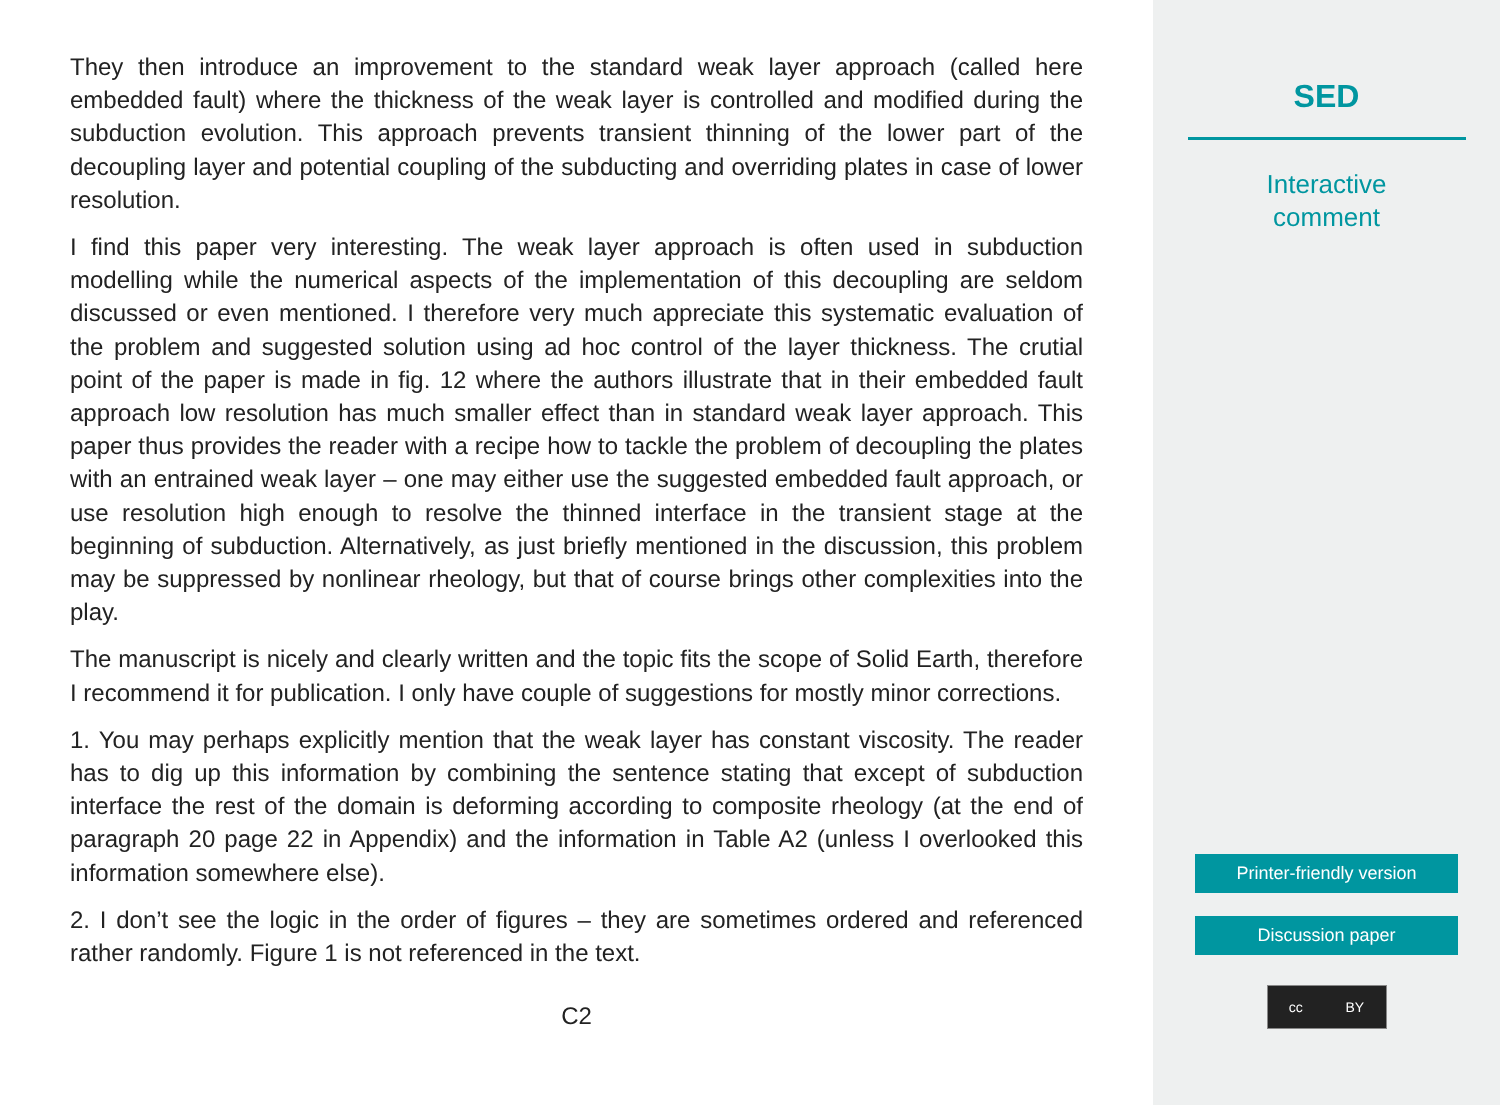They then introduce an improvement to the standard weak layer approach (called here embedded fault) where the thickness of the weak layer is controlled and modified during the subduction evolution. This approach prevents transient thinning of the lower part of the decoupling layer and potential coupling of the subducting and overriding plates in case of lower resolution.
I find this paper very interesting. The weak layer approach is often used in subduction modelling while the numerical aspects of the implementation of this decoupling are seldom discussed or even mentioned. I therefore very much appreciate this systematic evaluation of the problem and suggested solution using ad hoc control of the layer thickness. The crutial point of the paper is made in fig. 12 where the authors illustrate that in their embedded fault approach low resolution has much smaller effect than in standard weak layer approach. This paper thus provides the reader with a recipe how to tackle the problem of decoupling the plates with an entrained weak layer – one may either use the suggested embedded fault approach, or use resolution high enough to resolve the thinned interface in the transient stage at the beginning of subduction. Alternatively, as just briefly mentioned in the discussion, this problem may be suppressed by nonlinear rheology, but that of course brings other complexities into the play.
The manuscript is nicely and clearly written and the topic fits the scope of Solid Earth, therefore I recommend it for publication. I only have couple of suggestions for mostly minor corrections.
1. You may perhaps explicitly mention that the weak layer has constant viscosity. The reader has to dig up this information by combining the sentence stating that except of subduction interface the rest of the domain is deforming according to composite rheology (at the end of paragraph 20 page 22 in Appendix) and the information in Table A2 (unless I overlooked this information somewhere else).
2. I don’t see the logic in the order of figures – they are sometimes ordered and referenced rather randomly. Figure 1 is not referenced in the text.
C2
SED
Interactive
comment
Printer-friendly version
Discussion paper
cc BY